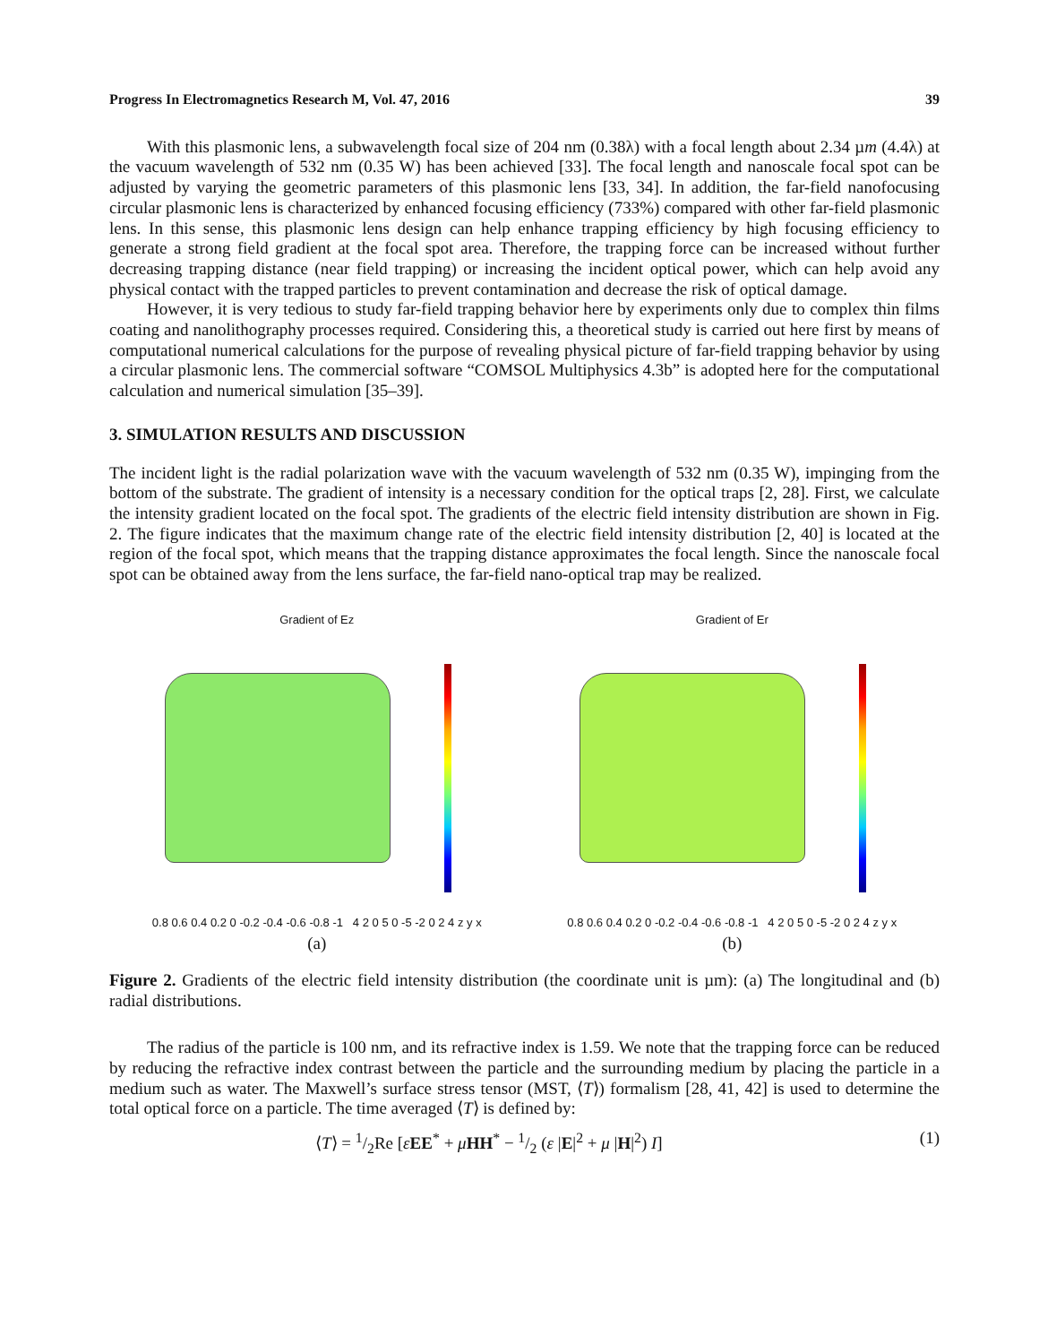Progress In Electromagnetics Research M, Vol. 47, 2016 39
With this plasmonic lens, a subwavelength focal size of 204 nm (0.38λ) with a focal length about 2.34 µm (4.4λ) at the vacuum wavelength of 532 nm (0.35 W) has been achieved [33]. The focal length and nanoscale focal spot can be adjusted by varying the geometric parameters of this plasmonic lens [33, 34]. In addition, the far-field nanofocusing circular plasmonic lens is characterized by enhanced focusing efficiency (733%) compared with other far-field plasmonic lens. In this sense, this plasmonic lens design can help enhance trapping efficiency by high focusing efficiency to generate a strong field gradient at the focal spot area. Therefore, the trapping force can be increased without further decreasing trapping distance (near field trapping) or increasing the incident optical power, which can help avoid any physical contact with the trapped particles to prevent contamination and decrease the risk of optical damage.
However, it is very tedious to study far-field trapping behavior here by experiments only due to complex thin films coating and nanolithography processes required. Considering this, a theoretical study is carried out here first by means of computational numerical calculations for the purpose of revealing physical picture of far-field trapping behavior by using a circular plasmonic lens. The commercial software “COMSOL Multiphysics 4.3b” is adopted here for the computational calculation and numerical simulation [35–39].
3. SIMULATION RESULTS AND DISCUSSION
The incident light is the radial polarization wave with the vacuum wavelength of 532 nm (0.35 W), impinging from the bottom of the substrate. The gradient of intensity is a necessary condition for the optical traps [2, 28]. First, we calculate the intensity gradient located on the focal spot. The gradients of the electric field intensity distribution are shown in Fig. 2. The figure indicates that the maximum change rate of the electric field intensity distribution [2, 40] is located at the region of the focal spot, which means that the trapping distance approximates the focal length. Since the nanoscale focal spot can be obtained away from the lens surface, the far-field nano-optical trap may be realized.
Gradient of Ez
0.8 0.6 0.4 0.2 0 -0.2 -0.4 -0.6 -0.8 -1 4 2 0 5 0 -5 -2 0 2 4 z y x
(a)
Gradient of Er
0.8 0.6 0.4 0.2 0 -0.2 -0.4 -0.6 -0.8 -1 4 2 0 5 0 -5 -2 0 2 4 z y x
(b)
Figure 2. Gradients of the electric field intensity distribution (the coordinate unit is µm): (a) The longitudinal and (b) radial distributions.
The radius of the particle is 100 nm, and its refractive index is 1.59. We note that the trapping force can be reduced by reducing the refractive index contrast between the particle and the surrounding medium by placing the particle in a medium such as water. The Maxwell’s surface stress tensor (MST, ⟨T⟩) formalism [28, 41, 42] is used to determine the total optical force on a particle. The time averaged ⟨T⟩ is defined by:
⟨T⟩ = 1/2Re [εEE<sup>*</sup> + μHH<sup>*</sup> − 1/2 (ε |E|<sup>2</sup> + μ |H|<sup>2</sup>) I] (1)